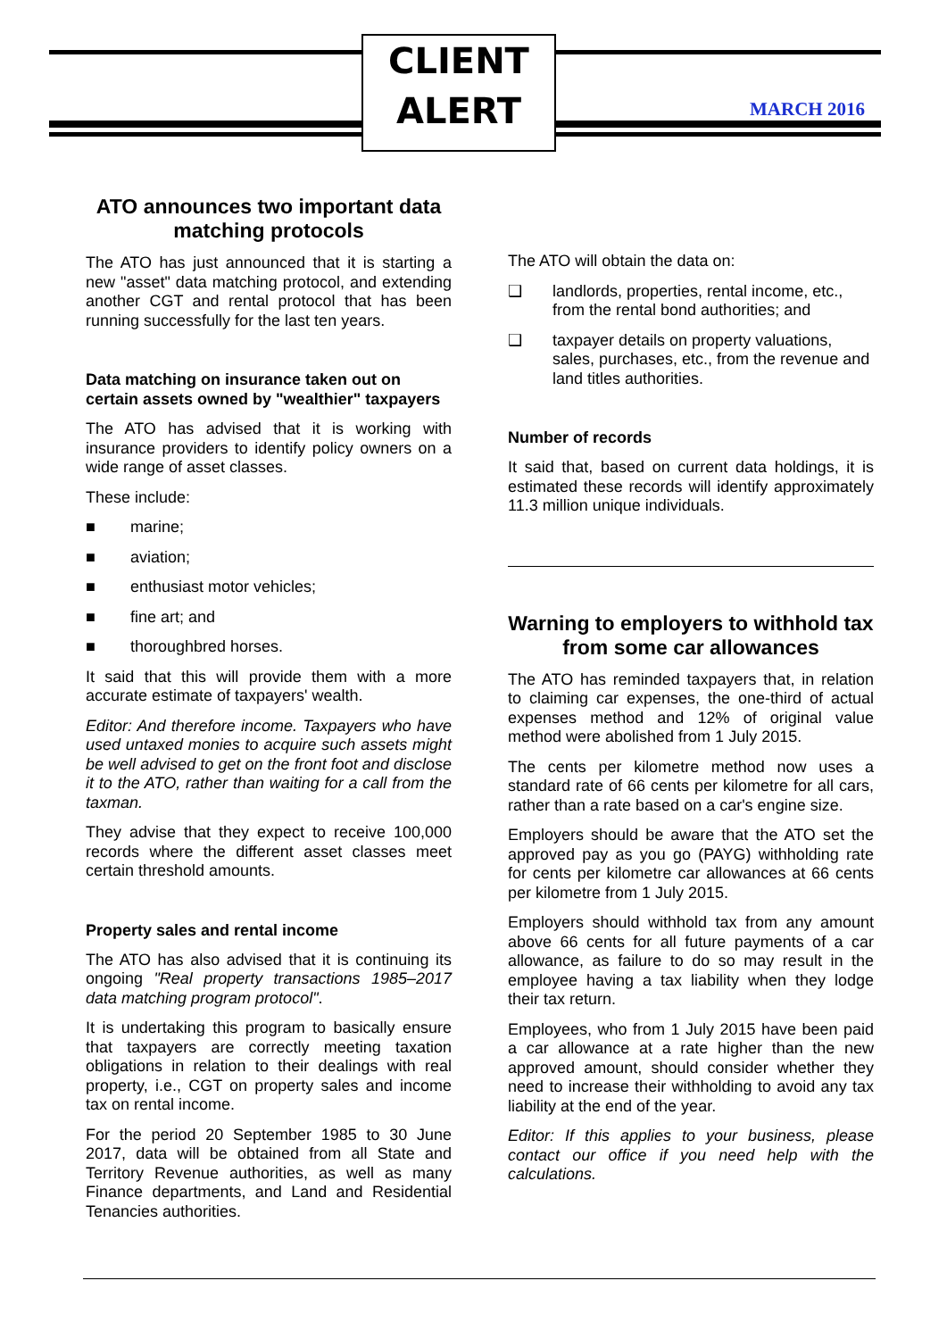CLIENT
ALERT
MARCH 2016
ATO announces two important data matching protocols
The ATO has just announced that it is starting a new "asset" data matching protocol, and extending another CGT and rental protocol that has been running successfully for the last ten years.
Data matching on insurance taken out on certain assets owned by "wealthier" taxpayers
The ATO has advised that it is working with insurance providers to identify policy owners on a wide range of asset classes.
These include:
■ marine;
■ aviation;
■ enthusiast motor vehicles;
■ fine art; and
■ thoroughbred horses.
It said that this will provide them with a more accurate estimate of taxpayers' wealth.
Editor: And therefore income. Taxpayers who have used untaxed monies to acquire such assets might be well advised to get on the front foot and disclose it to the ATO, rather than waiting for a call from the taxman.
They advise that they expect to receive 100,000 records where the different asset classes meet certain threshold amounts.
Property sales and rental income
The ATO has also advised that it is continuing its ongoing "Real property transactions 1985–2017 data matching program protocol".
It is undertaking this program to basically ensure that taxpayers are correctly meeting taxation obligations in relation to their dealings with real property, i.e., CGT on property sales and income tax on rental income.
For the period 20 September 1985 to 30 June 2017, data will be obtained from all State and Territory Revenue authorities, as well as many Finance departments, and Land and Residential Tenancies authorities.
The ATO will obtain the data on:
❑ landlords, properties, rental income, etc., from the rental bond authorities; and
❑ taxpayer details on property valuations, sales, purchases, etc., from the revenue and land titles authorities.
Number of records
It said that, based on current data holdings, it is estimated these records will identify approximately 11.3 million unique individuals.
Warning to employers to withhold tax from some car allowances
The ATO has reminded taxpayers that, in relation to claiming car expenses, the one-third of actual expenses method and 12% of original value method were abolished from 1 July 2015.
The cents per kilometre method now uses a standard rate of 66 cents per kilometre for all cars, rather than a rate based on a car's engine size.
Employers should be aware that the ATO set the approved pay as you go (PAYG) withholding rate for cents per kilometre car allowances at 66 cents per kilometre from 1 July 2015.
Employers should withhold tax from any amount above 66 cents for all future payments of a car allowance, as failure to do so may result in the employee having a tax liability when they lodge their tax return.
Employees, who from 1 July 2015 have been paid a car allowance at a rate higher than the new approved amount, should consider whether they need to increase their withholding to avoid any tax liability at the end of the year.
Editor: If this applies to your business, please contact our office if you need help with the calculations.